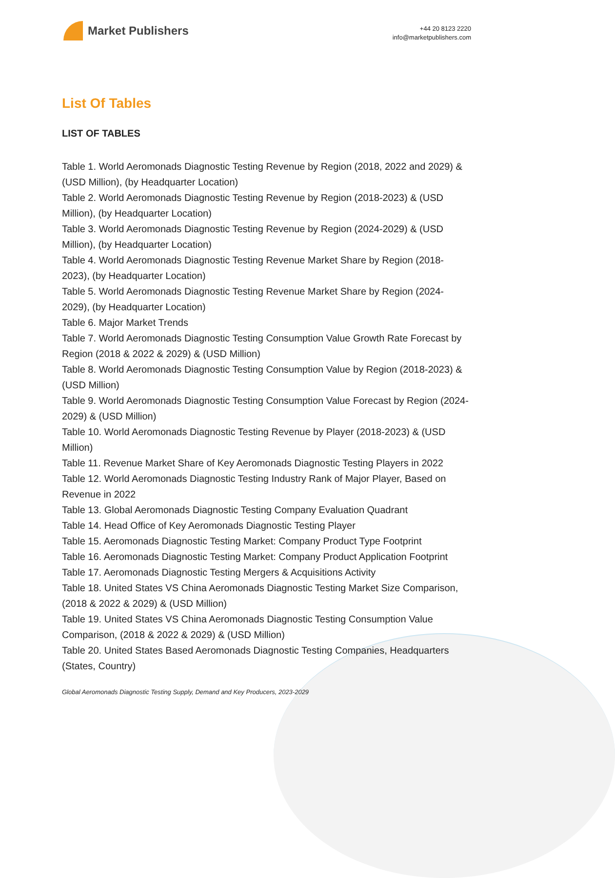Market Publishers
+44 20 8123 2220
info@marketpublishers.com
List Of Tables
LIST OF TABLES
Table 1. World Aeromonads Diagnostic Testing Revenue by Region (2018, 2022 and 2029) & (USD Million), (by Headquarter Location)
Table 2. World Aeromonads Diagnostic Testing Revenue by Region (2018-2023) & (USD Million), (by Headquarter Location)
Table 3. World Aeromonads Diagnostic Testing Revenue by Region (2024-2029) & (USD Million), (by Headquarter Location)
Table 4. World Aeromonads Diagnostic Testing Revenue Market Share by Region (2018-2023), (by Headquarter Location)
Table 5. World Aeromonads Diagnostic Testing Revenue Market Share by Region (2024-2029), (by Headquarter Location)
Table 6. Major Market Trends
Table 7. World Aeromonads Diagnostic Testing Consumption Value Growth Rate Forecast by Region (2018 & 2022 & 2029) & (USD Million)
Table 8. World Aeromonads Diagnostic Testing Consumption Value by Region (2018-2023) & (USD Million)
Table 9. World Aeromonads Diagnostic Testing Consumption Value Forecast by Region (2024-2029) & (USD Million)
Table 10. World Aeromonads Diagnostic Testing Revenue by Player (2018-2023) & (USD Million)
Table 11. Revenue Market Share of Key Aeromonads Diagnostic Testing Players in 2022
Table 12. World Aeromonads Diagnostic Testing Industry Rank of Major Player, Based on Revenue in 2022
Table 13. Global Aeromonads Diagnostic Testing Company Evaluation Quadrant
Table 14. Head Office of Key Aeromonads Diagnostic Testing Player
Table 15. Aeromonads Diagnostic Testing Market: Company Product Type Footprint
Table 16. Aeromonads Diagnostic Testing Market: Company Product Application Footprint
Table 17. Aeromonads Diagnostic Testing Mergers & Acquisitions Activity
Table 18. United States VS China Aeromonads Diagnostic Testing Market Size Comparison, (2018 & 2022 & 2029) & (USD Million)
Table 19. United States VS China Aeromonads Diagnostic Testing Consumption Value Comparison, (2018 & 2022 & 2029) & (USD Million)
Table 20. United States Based Aeromonads Diagnostic Testing Companies, Headquarters (States, Country)
Global Aeromonads Diagnostic Testing Supply, Demand and Key Producers, 2023-2029